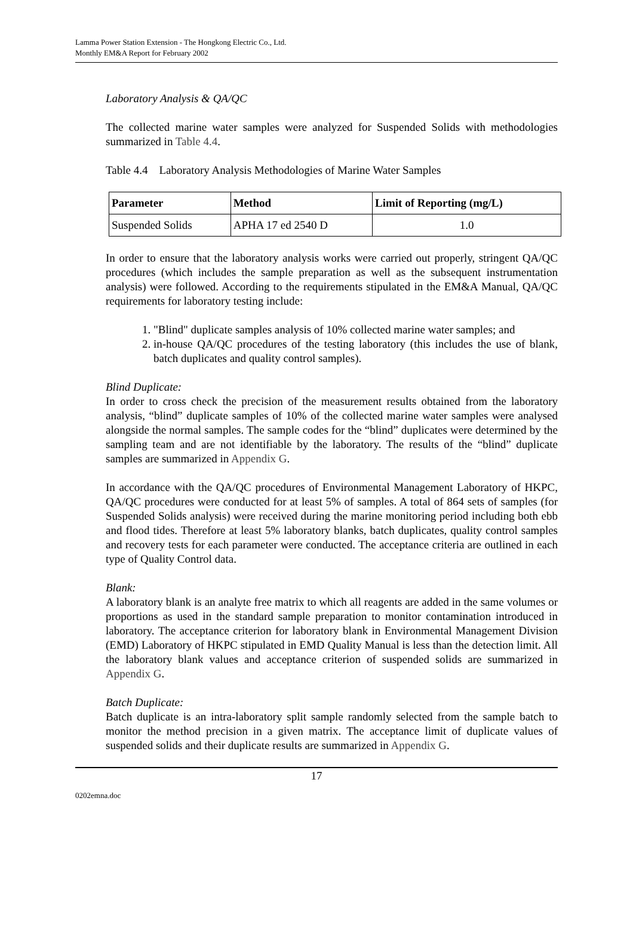Lamma Power Station Extension - The Hongkong Electric Co., Ltd.
Monthly EM&A Report for February 2002
Laboratory Analysis & QA/QC
The collected marine water samples were analyzed for Suspended Solids with methodologies summarized in Table 4.4.
Table 4.4 Laboratory Analysis Methodologies of Marine Water Samples
| Parameter | Method | Limit of Reporting (mg/L) |
| --- | --- | --- |
| Suspended Solids | APHA 17 ed 2540 D | 1.0 |
In order to ensure that the laboratory analysis works were carried out properly, stringent QA/QC procedures (which includes the sample preparation as well as the subsequent instrumentation analysis) were followed. According to the requirements stipulated in the EM&A Manual, QA/QC requirements for laboratory testing include:
1. "Blind" duplicate samples analysis of 10% collected marine water samples; and
2. in-house QA/QC procedures of the testing laboratory (this includes the use of blank, batch duplicates and quality control samples).
Blind Duplicate:
In order to cross check the precision of the measurement results obtained from the laboratory analysis, “blind” duplicate samples of 10% of the collected marine water samples were analysed alongside the normal samples. The sample codes for the “blind” duplicates were determined by the sampling team and are not identifiable by the laboratory. The results of the “blind” duplicate samples are summarized in Appendix G.
In accordance with the QA/QC procedures of Environmental Management Laboratory of HKPC, QA/QC procedures were conducted for at least 5% of samples. A total of 864 sets of samples (for Suspended Solids analysis) were received during the marine monitoring period including both ebb and flood tides. Therefore at least 5% laboratory blanks, batch duplicates, quality control samples and recovery tests for each parameter were conducted. The acceptance criteria are outlined in each type of Quality Control data.
Blank:
A laboratory blank is an analyte free matrix to which all reagents are added in the same volumes or proportions as used in the standard sample preparation to monitor contamination introduced in laboratory. The acceptance criterion for laboratory blank in Environmental Management Division (EMD) Laboratory of HKPC stipulated in EMD Quality Manual is less than the detection limit. All the laboratory blank values and acceptance criterion of suspended solids are summarized in Appendix G.
Batch Duplicate:
Batch duplicate is an intra-laboratory split sample randomly selected from the sample batch to monitor the method precision in a given matrix. The acceptance limit of duplicate values of suspended solids and their duplicate results are summarized in Appendix G.
17
0202emna.doc